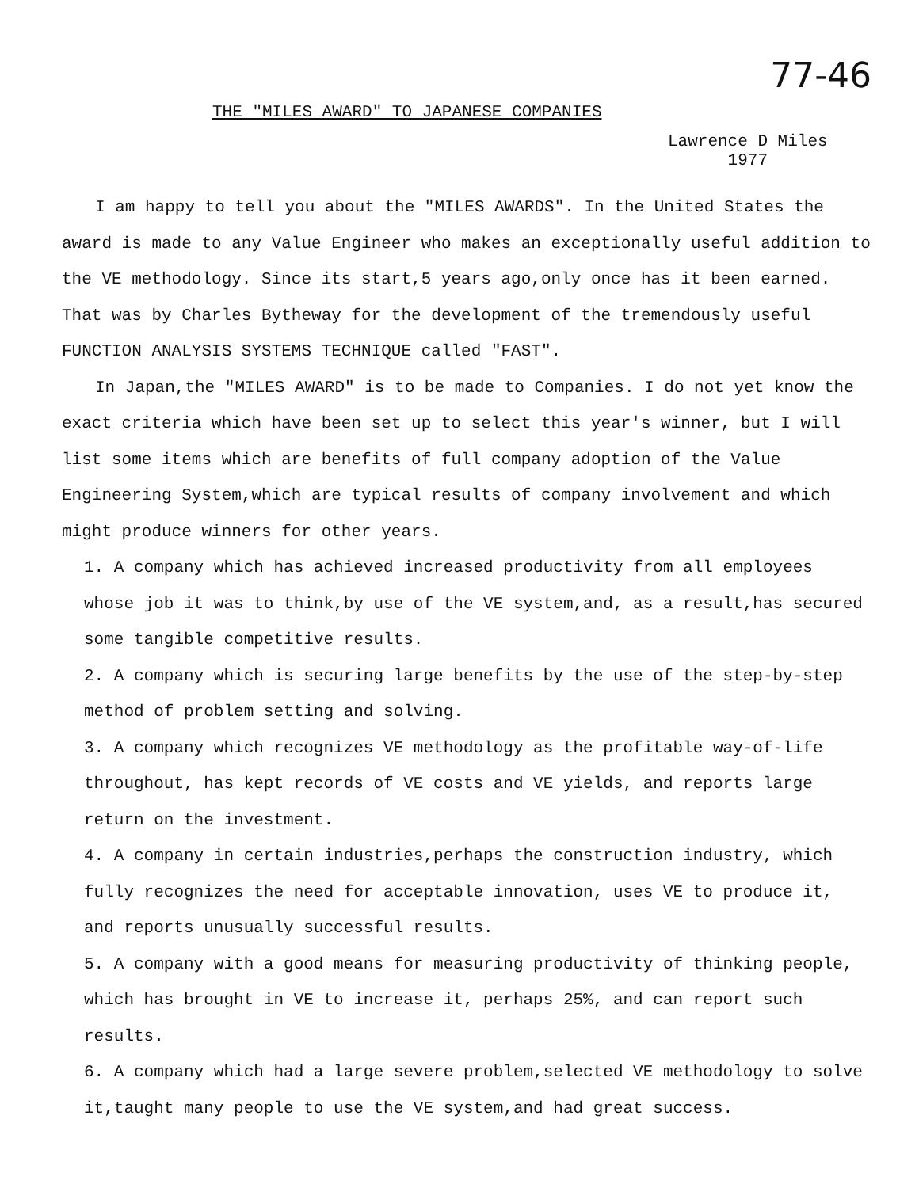77-46
THE "MILES AWARD" TO JAPANESE COMPANIES
Lawrence D Miles
1977
I am happy to tell you about the "MILES AWARDS". In the United States the award is made to any Value Engineer who makes an exceptionally useful addition to the VE methodology. Since its start,5 years ago,only once has it been earned. That was by Charles Bytheway for the development of the tremendously useful FUNCTION ANALYSIS SYSTEMS TECHNIQUE called "FAST".
In Japan,the "MILES AWARD" is to be made to Companies. I do not yet know the exact criteria which have been set up to select this year's winner, but I will list some items which are benefits of full company adoption of the Value Engineering System,which are typical results of company involvement and which might produce winners for other years.
1. A company which has achieved increased productivity from all employees whose job it was to think,by use of the VE system,and, as a result,has secured some tangible competitive results.
2. A company which is securing large benefits by the use of the step-by-step method of problem setting and solving.
3. A company which recognizes VE methodology as the profitable way-of-life throughout, has kept records of VE costs and VE yields, and reports large return on the investment.
4. A company in certain industries,perhaps the construction industry, which fully recognizes the need for acceptable innovation, uses VE to produce it, and reports unusually successful results.
5. A company with a good means for measuring productivity of thinking people, which has brought in VE to increase it, perhaps 25%, and can report such results.
6. A company which had a large severe problem,selected VE methodology to solve it,taught many people to use the VE system,and had great success.